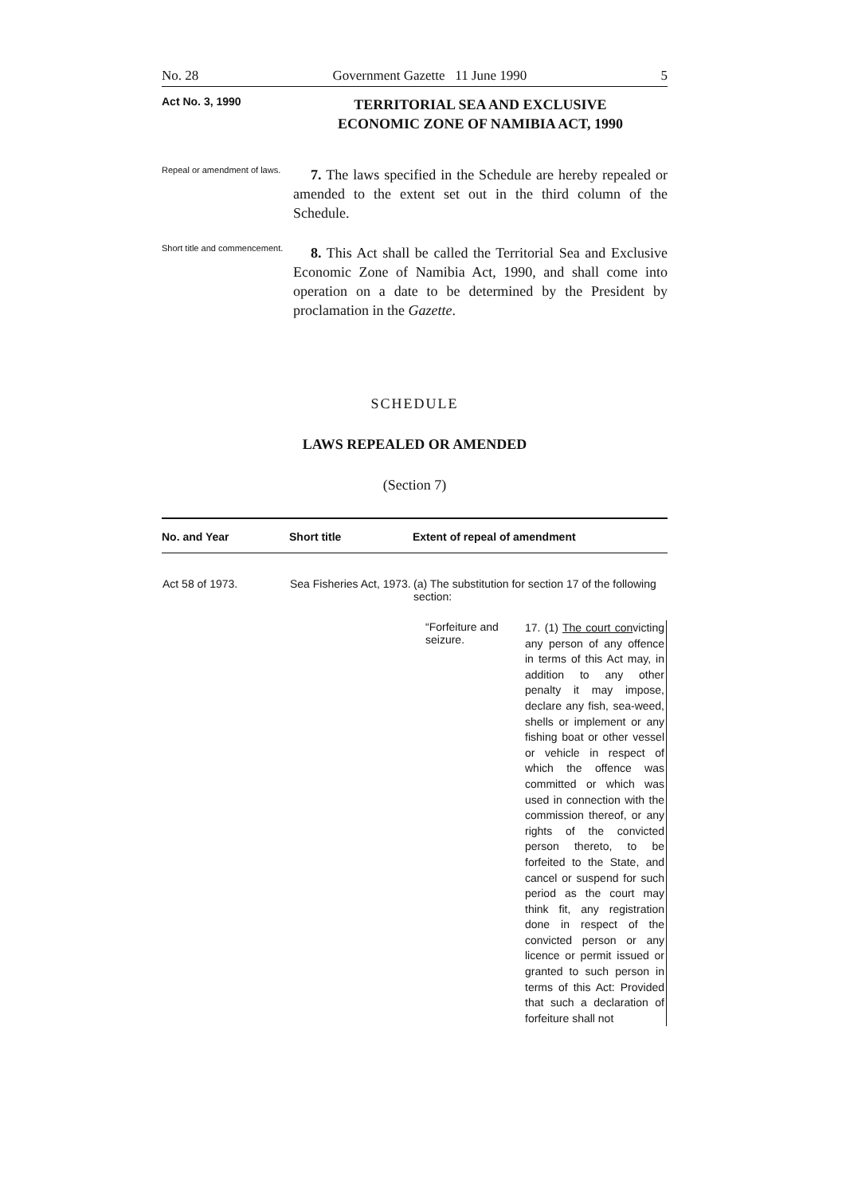No. 28 Government Gazette 11 June 1990 5
Act No. 3, 1990
TERRITORIAL SEA AND EXCLUSIVE
ECONOMIC ZONE OF NAMIBIA ACT, 1990
Repeal or amendment of laws.
7. The laws specified in the Schedule are hereby repealed or amended to the extent set out in the third column of the Schedule.
Short title and commencement.
8. This Act shall be called the Territorial Sea and Exclusive Economic Zone of Namibia Act, 1990, and shall come into operation on a date to be determined by the President by proclamation in the Gazette.
SCHEDULE
LAWS REPEALED OR AMENDED
(Section 7)
| No. and Year | Short title | Extent of repeal of amendment |
| --- | --- | --- |
| Act 58 of 1973. | Sea Fisheries Act, 1973. | (a) The substitution for section 17 of the following section: “Forfeiture and seizure. 17. (1) The court con victing any person of any offence in terms of this Act may, in addition to any other penalty it may impose, declare any fish, sea-weed, shells or implement or any fishing boat or other vessel or vehicle in respect of which the offence was committed or which was used in connection with the commission thereof, or any rights of the convicted person thereto, to be forfeited to the State, and cancel or suspend for such period as the court may think fit, any registration done in respect of the convicted person or any licence or permit issued or granted to such person in terms of this Act: Provided that such a declaration of forfeiture shall not |